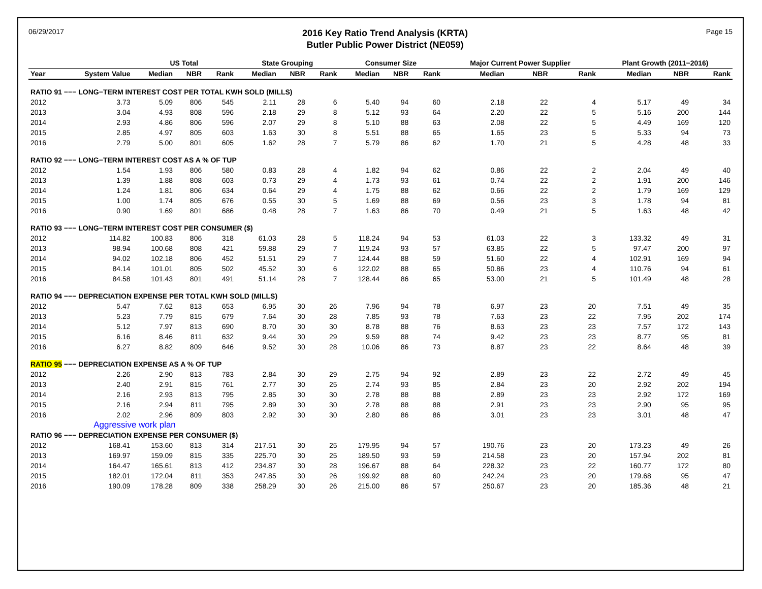06/29/2017
2016 Key Ratio Trend Analysis (KRTA)
Butler Public Power District (NE059)
Page 15
| | | US Total | | | State Grouping | | | Consumer Size | | | Major Current Power Supplier | | | Plant Growth (2011−2016) | | |
| --- | --- | --- | --- | --- | --- | --- | --- | --- | --- | --- | --- | --- | --- | --- | --- | --- |
| Year | System Value | Median | NBR | Rank | Median | NBR | Rank | Median | NBR | Rank | Median | NBR | Rank | Median | NBR | Rank |
| RATIO 91 −−− LONG−TERM INTEREST COST PER TOTAL KWH SOLD (MILLS) | | | | | | | | | | | | | | | | |
| 2012 | 3.73 | 5.09 | 806 | 545 | 2.11 | 28 | 6 | 5.40 | 94 | 60 | 2.18 | 22 | 4 | 5.17 | 49 | 34 |
| 2013 | 3.04 | 4.93 | 808 | 596 | 2.18 | 29 | 8 | 5.12 | 93 | 64 | 2.20 | 22 | 5 | 5.16 | 200 | 144 |
| 2014 | 2.93 | 4.86 | 806 | 596 | 2.07 | 29 | 8 | 5.10 | 88 | 63 | 2.08 | 22 | 5 | 4.49 | 169 | 120 |
| 2015 | 2.85 | 4.97 | 805 | 603 | 1.63 | 30 | 8 | 5.51 | 88 | 65 | 1.65 | 23 | 5 | 5.33 | 94 | 73 |
| 2016 | 2.79 | 5.00 | 801 | 605 | 1.62 | 28 | 7 | 5.79 | 86 | 62 | 1.70 | 21 | 5 | 4.28 | 48 | 33 |
| RATIO 92 −−− LONG−TERM INTEREST COST AS A % OF TUP | | | | | | | | | | | | | | | | |
| 2012 | 1.54 | 1.93 | 806 | 580 | 0.83 | 28 | 4 | 1.82 | 94 | 62 | 0.86 | 22 | 2 | 2.04 | 49 | 40 |
| 2013 | 1.39 | 1.88 | 808 | 603 | 0.73 | 29 | 4 | 1.73 | 93 | 61 | 0.74 | 22 | 2 | 1.91 | 200 | 146 |
| 2014 | 1.24 | 1.81 | 806 | 634 | 0.64 | 29 | 4 | 1.75 | 88 | 62 | 0.66 | 22 | 2 | 1.79 | 169 | 129 |
| 2015 | 1.00 | 1.74 | 805 | 676 | 0.55 | 30 | 5 | 1.69 | 88 | 69 | 0.56 | 23 | 3 | 1.78 | 94 | 81 |
| 2016 | 0.90 | 1.69 | 801 | 686 | 0.48 | 28 | 7 | 1.63 | 86 | 70 | 0.49 | 21 | 5 | 1.63 | 48 | 42 |
| RATIO 93 −−− LONG−TERM INTEREST COST PER CONSUMER ($) | | | | | | | | | | | | | | | | |
| 2012 | 114.82 | 100.83 | 806 | 318 | 61.03 | 28 | 5 | 118.24 | 94 | 53 | 61.03 | 22 | 3 | 133.32 | 49 | 31 |
| 2013 | 98.94 | 100.68 | 808 | 421 | 59.88 | 29 | 7 | 119.24 | 93 | 57 | 63.85 | 22 | 5 | 97.47 | 200 | 97 |
| 2014 | 94.02 | 102.18 | 806 | 452 | 51.51 | 29 | 7 | 124.44 | 88 | 59 | 51.60 | 22 | 4 | 102.91 | 169 | 94 |
| 2015 | 84.14 | 101.01 | 805 | 502 | 45.52 | 30 | 6 | 122.02 | 88 | 65 | 50.86 | 23 | 4 | 110.76 | 94 | 61 |
| 2016 | 84.58 | 101.43 | 801 | 491 | 51.14 | 28 | 7 | 128.44 | 86 | 65 | 53.00 | 21 | 5 | 101.49 | 48 | 28 |
| RATIO 94 −−− DEPRECIATION EXPENSE PER TOTAL KWH SOLD (MILLS) | | | | | | | | | | | | | | | | |
| 2012 | 5.47 | 7.62 | 813 | 653 | 6.95 | 30 | 26 | 7.96 | 94 | 78 | 6.97 | 23 | 20 | 7.51 | 49 | 35 |
| 2013 | 5.23 | 7.79 | 815 | 679 | 7.64 | 30 | 28 | 7.85 | 93 | 78 | 7.63 | 23 | 22 | 7.95 | 202 | 174 |
| 2014 | 5.12 | 7.97 | 813 | 690 | 8.70 | 30 | 30 | 8.78 | 88 | 76 | 8.63 | 23 | 23 | 7.57 | 172 | 143 |
| 2015 | 6.16 | 8.46 | 811 | 632 | 9.44 | 30 | 29 | 9.59 | 88 | 74 | 9.42 | 23 | 23 | 8.77 | 95 | 81 |
| 2016 | 6.27 | 8.82 | 809 | 646 | 9.52 | 30 | 28 | 10.06 | 86 | 73 | 8.87 | 23 | 22 | 8.64 | 48 | 39 |
| RATIO 95 −−− DEPRECIATION EXPENSE AS A % OF TUP | | | | | | | | | | | | | | | | |
| 2012 | 2.26 | 2.90 | 813 | 783 | 2.84 | 30 | 29 | 2.75 | 94 | 92 | 2.89 | 23 | 22 | 2.72 | 49 | 45 |
| 2013 | 2.40 | 2.91 | 815 | 761 | 2.77 | 30 | 25 | 2.74 | 93 | 85 | 2.84 | 23 | 20 | 2.92 | 202 | 194 |
| 2014 | 2.16 | 2.93 | 813 | 795 | 2.85 | 30 | 30 | 2.78 | 88 | 88 | 2.89 | 23 | 23 | 2.92 | 172 | 169 |
| 2015 | 2.16 | 2.94 | 811 | 795 | 2.89 | 30 | 30 | 2.78 | 88 | 88 | 2.91 | 23 | 23 | 2.90 | 95 | 95 |
| 2016 | 2.02 | 2.96 | 809 | 803 | 2.92 | 30 | 30 | 2.80 | 86 | 86 | 3.01 | 23 | 23 | 3.01 | 48 | 47 |
| | Aggressive work plan | | | | | | | | | | | | | | | |
| RATIO 96 −−− DEPRECIATION EXPENSE PER CONSUMER ($) | | | | | | | | | | | | | | | | |
| 2012 | 168.41 | 153.60 | 813 | 314 | 217.51 | 30 | 25 | 179.95 | 94 | 57 | 190.76 | 23 | 20 | 173.23 | 49 | 26 |
| 2013 | 169.97 | 159.09 | 815 | 335 | 225.70 | 30 | 25 | 189.50 | 93 | 59 | 214.58 | 23 | 20 | 157.94 | 202 | 81 |
| 2014 | 164.47 | 165.61 | 813 | 412 | 234.87 | 30 | 28 | 196.67 | 88 | 64 | 228.32 | 23 | 22 | 160.77 | 172 | 80 |
| 2015 | 182.01 | 172.04 | 811 | 353 | 247.85 | 30 | 26 | 199.92 | 88 | 60 | 242.24 | 23 | 20 | 179.68 | 95 | 47 |
| 2016 | 190.09 | 178.28 | 809 | 338 | 258.29 | 30 | 26 | 215.00 | 86 | 57 | 250.67 | 23 | 20 | 185.36 | 48 | 21 |